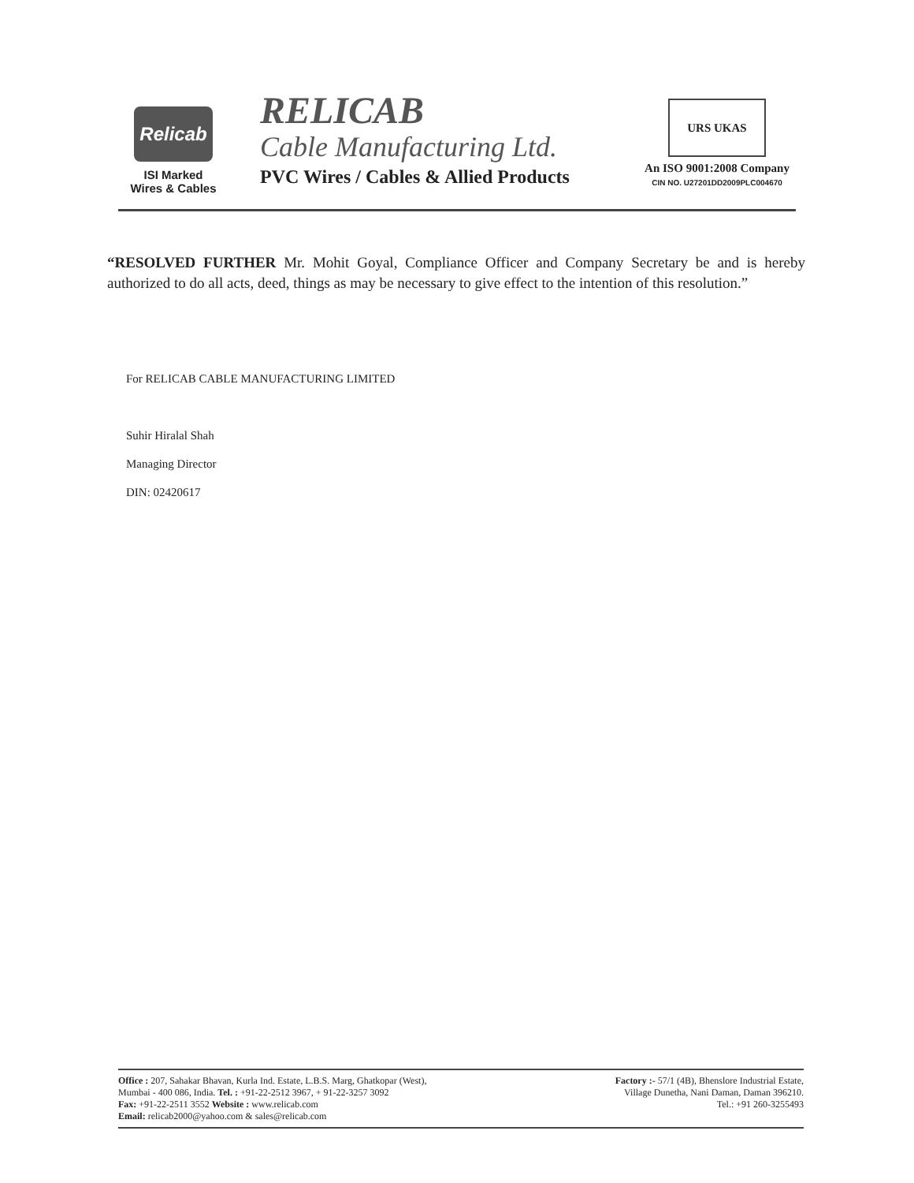Relicab
ISI Marked
Wires & Cables
RELICAB
Cable Manufacturing Ltd.
PVC Wires / Cables & Allied Products
URS UKAS
An ISO 9001:2008 Company
CIN NO. U27201DD2009PLC004670
“RESOLVED FURTHER Mr. Mohit Goyal, Compliance Officer and Company Secretary be and is hereby authorized to do all acts, deed, things as may be necessary to give effect to the intention of this resolution.”
For RELICAB CABLE MANUFACTURING LIMITED
Suhir Hiralal Shah
Managing Director
DIN: 02420617
Office : 207, Sahakar Bhavan, Kurla Ind. Estate, L.B.S. Marg, Ghatkopar (West),
Mumbai - 400 086, India. Tel. : +91-22-2512 3967, + 91-22-3257 3092
Fax: +91-22-2511 3552 Website : www.relicab.com
Email: relicab2000@yahoo.com & sales@relicab.com
Factory :- 57/1 (4B), Bhenslore Industrial Estate,
Village Dunetha, Nani Daman, Daman 396210.
Tel.: +91 260-3255493